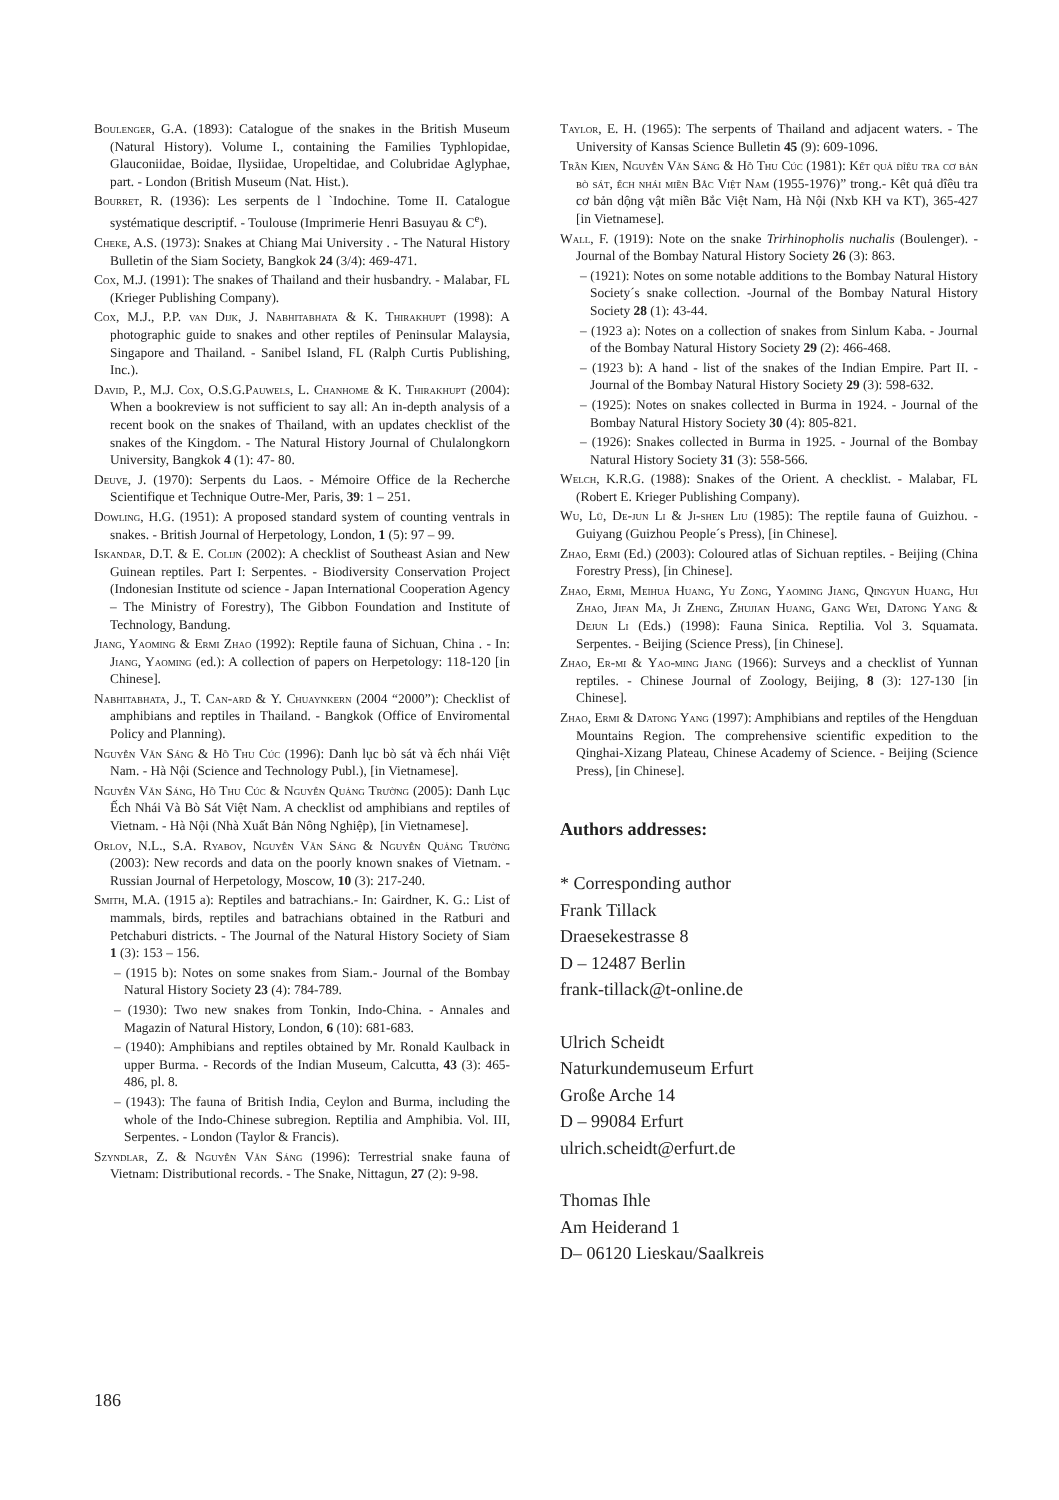Boulenger, G.A. (1893): Catalogue of the snakes in the British Museum (Natural History). Volume I., containing the Families Typhlopidae, Glauconiidae, Boidae, Ilysiidae, Uropeltidae, and Colubridae Aglyphae, part. - London (British Museum (Nat. Hist.).
Bourret, R. (1936): Les serpents de l `Indochine. Tome II. Catalogue systématique descriptif. - Toulouse (Imprimerie Henri Basuyau & C<sup>e</sup>).
Cheke, A.S. (1973): Snakes at Chiang Mai University . - The Natural History Bulletin of the Siam Society, Bangkok 24 (3/4): 469-471.
Cox, M.J. (1991): The snakes of Thailand and their husbandry. - Malabar, FL (Krieger Publishing Company).
Cox, M.J., P.P. van Dijk, J. Nabhitabhata & K. Thirakhupt (1998): A photographic guide to snakes and other reptiles of Peninsular Malaysia, Singapore and Thailand. - Sanibel Island, FL (Ralph Curtis Publishing, Inc.).
David, P., M.J. Cox, O.S.G.Pauwels, L. Chanhome & K. Thirakhupt (2004): When a bookreview is not sufficient to say all: An in-depth analysis of a recent book on the snakes of Thailand, with an updates checklist of the snakes of the Kingdom. - The Natural History Journal of Chulalongkorn University, Bangkok 4 (1): 47- 80.
Deuve, J. (1970): Serpents du Laos. - Mémoire Office de la Recherche Scientifique et Technique Outre-Mer, Paris, 39: 1 – 251.
Dowling, H.G. (1951): A proposed standard system of counting ventrals in snakes. - British Journal of Herpetology, London, 1 (5): 97 – 99.
Iskandar, D.T. & E. Colijn (2002): A checklist of Southeast Asian and New Guinean reptiles. Part I: Serpentes. - Biodiversity Conservation Project (Indonesian Institute od science - Japan International Cooperation Agency – The Ministry of Forestry), The Gibbon Foundation and Institute of Technology, Bandung.
Jiang, Yaoming & Ermi Zhao (1992): Reptile fauna of Sichuan, China . - In: Jiang, Yaoming (ed.): A collection of papers on Herpetology: 118-120 [in Chinese].
Nabhitabhata, J., T. Can-ard & Y. Chuaynkern (2004 “2000”): Checklist of amphibians and reptiles in Thailand. - Bangkok (Office of Enviromental Policy and Planning).
Nguyễn Văn Sáng & Hồ Thu Cúc (1996): Danh lục bò sát và ếch nhái Việt Nam. - Hà Nội (Science and Technology Publ.), [in Vietnamese].
Nguyễn Văn Sáng, Hồ Thu Cúc & Nguyễn Quảng Trường (2005): Danh Lục Ếch Nhái Và Bò Sát Việt Nam. A checklist od amphibians and reptiles of Vietnam. - Hà Nội (Nhà Xuất Bản Nông Nghiệp), [in Vietnamese].
Orlov, N.L., S.A. Ryabov, Nguyễn Văn Sáng & Nguyễn Quảng Trường (2003): New records and data on the poorly known snakes of Vietnam. - Russian Journal of Herpetology, Moscow, 10 (3): 217-240.
Smith, M.A. (1915 a): Reptiles and batrachians.- In: Gairdner, K. G.: List of mammals, birds, reptiles and batrachians obtained in the Ratburi and Petchaburi districts. - The Journal of the Natural History Society of Siam 1 (3): 153 – 156.
– (1915 b): Notes on some snakes from Siam.- Journal of the Bombay Natural History Society 23 (4): 784-789.
– (1930): Two new snakes from Tonkin, Indo-China. - Annales and Magazin of Natural History, London, 6 (10): 681-683.
– (1940): Amphibians and reptiles obtained by Mr. Ronald Kaulback in upper Burma. - Records of the Indian Museum, Calcutta, 43 (3): 465-486, pl. 8.
– (1943): The fauna of British India, Ceylon and Burma, including the whole of the Indo-Chinese subregion. Reptilia and Amphibia. Vol. III, Serpentes. - London (Taylor & Francis).
Szyndlar, Z. & Nguyễn Văn Sáng (1996): Terrestrial snake fauna of Vietnam: Distributional records. - The Snake, Nittagun, 27 (2): 9-98.
Taylor, E. H. (1965): The serpents of Thailand and adjacent waters. - The University of Kansas Science Bulletin 45 (9): 609-1096.
Trần Kien, Nguyễn Văn Sáng & Hồ Thu Cúc (1981): Kết quả dîêu tra cơ bản bò sát, ếch nhái miền Bắc Việt Nam (1955-1976)” trong.- Kêt quả dîêu tra cơ bản dộng vật miền Bắc Việt Nam, Hà Nội (Nxb KH va KT), 365-427 [in Vietnamese].
Wall, F. (1919): Note on the snake Trirhinopholis nuchalis (Boulenger). - Journal of the Bombay Natural History Society 26 (3): 863.
– (1921): Notes on some notable additions to the Bombay Natural History Society´s snake collection. -Journal of the Bombay Natural History Society 28 (1): 43-44.
– (1923 a): Notes on a collection of snakes from Sinlum Kaba. - Journal of the Bombay Natural History Society 29 (2): 466-468.
– (1923 b): A hand - list of the snakes of the Indian Empire. Part II. - Journal of the Bombay Natural History Society 29 (3): 598-632.
– (1925): Notes on snakes collected in Burma in 1924. - Journal of the Bombay Natural History Society 30 (4): 805-821.
– (1926): Snakes collected in Burma in 1925. - Journal of the Bombay Natural History Society 31 (3): 558-566.
Welch, K.R.G. (1988): Snakes of the Orient. A checklist. - Malabar, FL (Robert E. Krieger Publishing Company).
Wu, Lü, De-jun Li & Ji-shen Liu (1985): The reptile fauna of Guizhou. - Guiyang (Guizhou People´s Press), [in Chinese].
Zhao, Ermi (Ed.) (2003): Coloured atlas of Sichuan reptiles. - Beijing (China Forestry Press), [in Chinese].
Zhao, Ermi, Meihua Huang, Yu Zong, Yaoming Jiang, Qingyun Huang, Hui Zhao, Jifan Ma, Ji Zheng, Zhujian Huang, Gang Wei, Datong Yang & Dejun Li (Eds.) (1998): Fauna Sinica. Reptilia. Vol 3. Squamata. Serpentes. - Beijing (Science Press), [in Chinese].
Zhao, Er-mi & Yao-ming Jiang (1966): Surveys and a checklist of Yunnan reptiles. - Chinese Journal of Zoology, Beijing, 8 (3): 127-130 [in Chinese].
Zhao, Ermi & Datong Yang (1997): Amphibians and reptiles of the Hengduan Mountains Region. The comprehensive scientific expedition to the Qinghai-Xizang Plateau, Chinese Academy of Science. - Beijing (Science Press), [in Chinese].
Authors addresses:
* Corresponding author
Frank Tillack
Draesekestrasse 8
D – 12487 Berlin
frank-tillack@t-online.de
Ulrich Scheidt
Naturkundemuseum Erfurt
Große Arche 14
D – 99084 Erfurt
ulrich.scheidt@erfurt.de
Thomas Ihle
Am Heiderand 1
D– 06120 Lieskau/Saalkreis
186